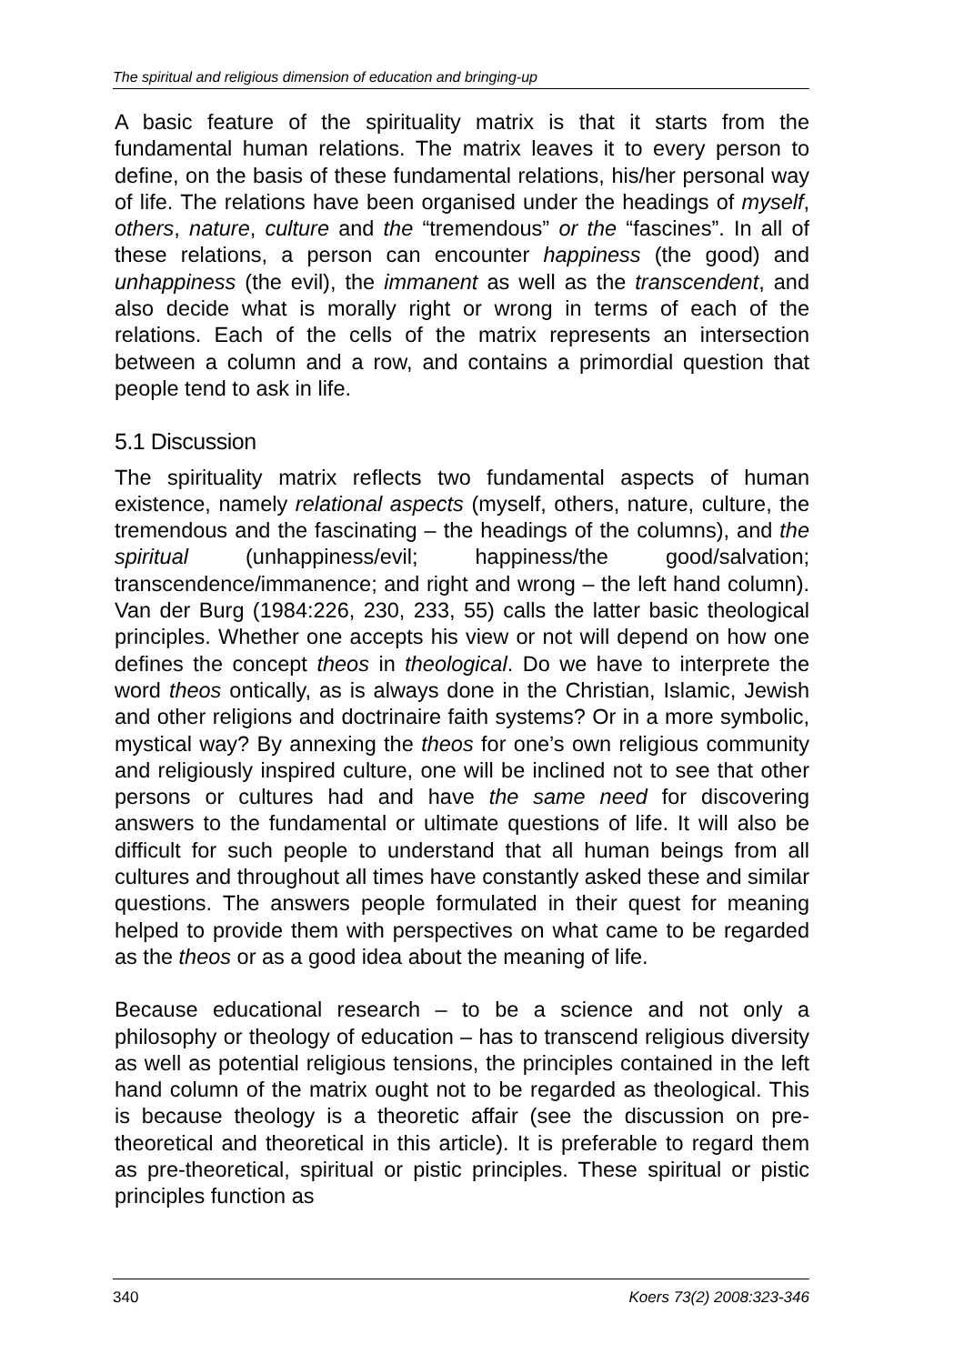The spiritual and religious dimension of education and bringing-up
A basic feature of the spirituality matrix is that it starts from the fundamental human relations. The matrix leaves it to every person to define, on the basis of these fundamental relations, his/her personal way of life. The relations have been organised under the headings of myself, others, nature, culture and the “tremendous” or the “fascines”. In all of these relations, a person can encounter happiness (the good) and unhappiness (the evil), the immanent as well as the transcendent, and also decide what is morally right or wrong in terms of each of the relations. Each of the cells of the matrix represents an intersection between a column and a row, and contains a primordial question that people tend to ask in life.
5.1 Discussion
The spirituality matrix reflects two fundamental aspects of human existence, namely relational aspects (myself, others, nature, culture, the tremendous and the fascinating – the headings of the columns), and the spiritual (unhappiness/evil; happiness/the good/salvation; transcendence/immanence; and right and wrong – the left hand column). Van der Burg (1984:226, 230, 233, 55) calls the latter basic theological principles. Whether one accepts his view or not will depend on how one defines the concept theos in theological. Do we have to interprete the word theos ontically, as is always done in the Christian, Islamic, Jewish and other religions and doctrinaire faith systems? Or in a more symbolic, mystical way? By annexing the theos for one’s own religious community and religiously inspired culture, one will be inclined not to see that other persons or cultures had and have the same need for discovering answers to the fundamental or ultimate questions of life. It will also be difficult for such people to understand that all human beings from all cultures and throughout all times have constantly asked these and similar questions. The answers people formulated in their quest for meaning helped to provide them with perspectives on what came to be regarded as the theos or as a good idea about the meaning of life.
Because educational research – to be a science and not only a philosophy or theology of education – has to transcend religious diversity as well as potential religious tensions, the principles contained in the left hand column of the matrix ought not to be regarded as theological. This is because theology is a theoretic affair (see the discussion on pre-theoretical and theoretical in this article). It is preferable to regard them as pre-theoretical, spiritual or pistic principles. These spiritual or pistic principles function as
340 Koers 73(2) 2008:323-346